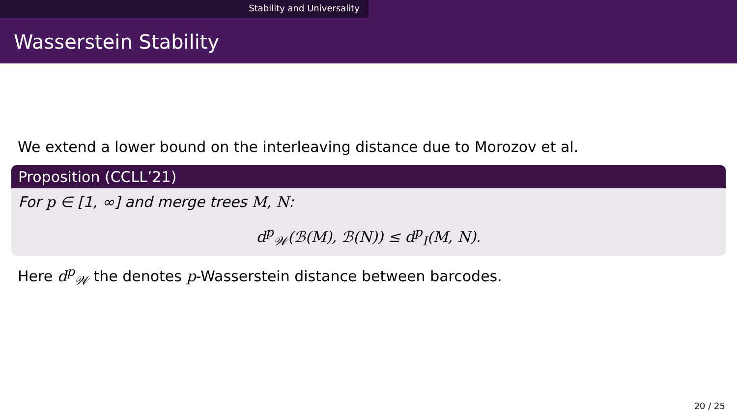Stability and Universality
Wasserstein Stability
We extend a lower bound on the interleaving distance due to Morozov et al.
Proposition (CCLL’21)
For p ∈ [1, ∞] and merge trees M, N:
d<sup>p</sup><sub>𝒲</sub>(ℬ(M), ℬ(N)) ≤ d<sup>p</sup><sub>I</sub>(M, N).
Here d<sup>p</sup><sub>𝒲</sub> the denotes p-Wasserstein distance between barcodes.
20 / 25